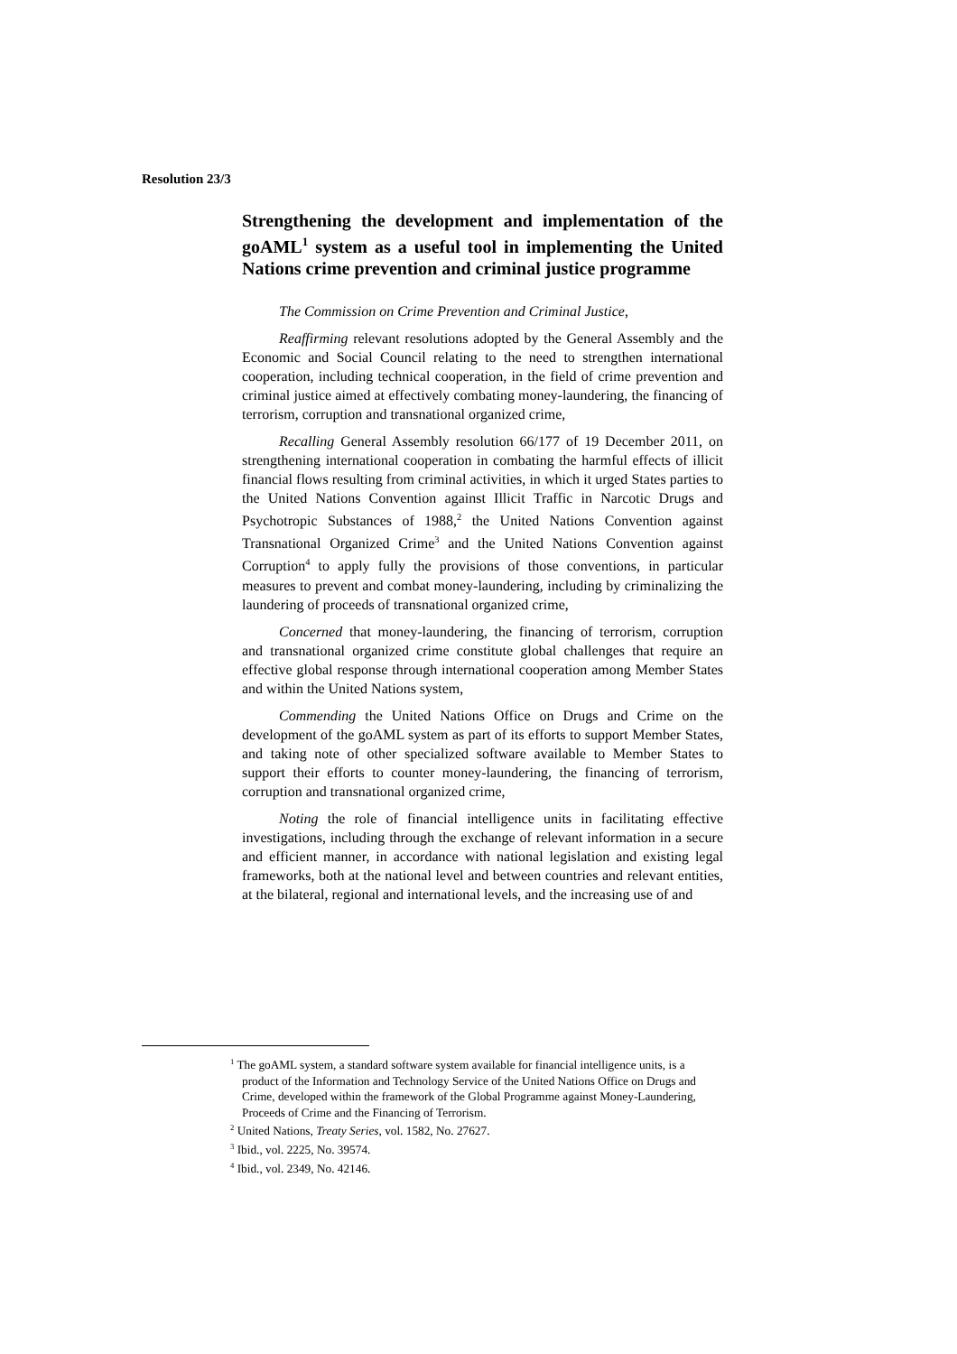Resolution 23/3
Strengthening the development and implementation of the goAML<sup>1</sup> system as a useful tool in implementing the United Nations crime prevention and criminal justice programme
The Commission on Crime Prevention and Criminal Justice,
Reaffirming relevant resolutions adopted by the General Assembly and the Economic and Social Council relating to the need to strengthen international cooperation, including technical cooperation, in the field of crime prevention and criminal justice aimed at effectively combating money-laundering, the financing of terrorism, corruption and transnational organized crime,
Recalling General Assembly resolution 66/177 of 19 December 2011, on strengthening international cooperation in combating the harmful effects of illicit financial flows resulting from criminal activities, in which it urged States parties to the United Nations Convention against Illicit Traffic in Narcotic Drugs and Psychotropic Substances of 1988,<sup>2</sup> the United Nations Convention against Transnational Organized Crime<sup>3</sup> and the United Nations Convention against Corruption<sup>4</sup> to apply fully the provisions of those conventions, in particular measures to prevent and combat money-laundering, including by criminalizing the laundering of proceeds of transnational organized crime,
Concerned that money-laundering, the financing of terrorism, corruption and transnational organized crime constitute global challenges that require an effective global response through international cooperation among Member States and within the United Nations system,
Commending the United Nations Office on Drugs and Crime on the development of the goAML system as part of its efforts to support Member States, and taking note of other specialized software available to Member States to support their efforts to counter money-laundering, the financing of terrorism, corruption and transnational organized crime,
Noting the role of financial intelligence units in facilitating effective investigations, including through the exchange of relevant information in a secure and efficient manner, in accordance with national legislation and existing legal frameworks, both at the national level and between countries and relevant entities, at the bilateral, regional and international levels, and the increasing use of and
<sup>1</sup> The goAML system, a standard software system available for financial intelligence units, is a product of the Information and Technology Service of the United Nations Office on Drugs and Crime, developed within the framework of the Global Programme against Money-Laundering, Proceeds of Crime and the Financing of Terrorism.
<sup>2</sup> United Nations, Treaty Series, vol. 1582, No. 27627.
<sup>3</sup> Ibid., vol. 2225, No. 39574.
<sup>4</sup> Ibid., vol. 2349, No. 42146.